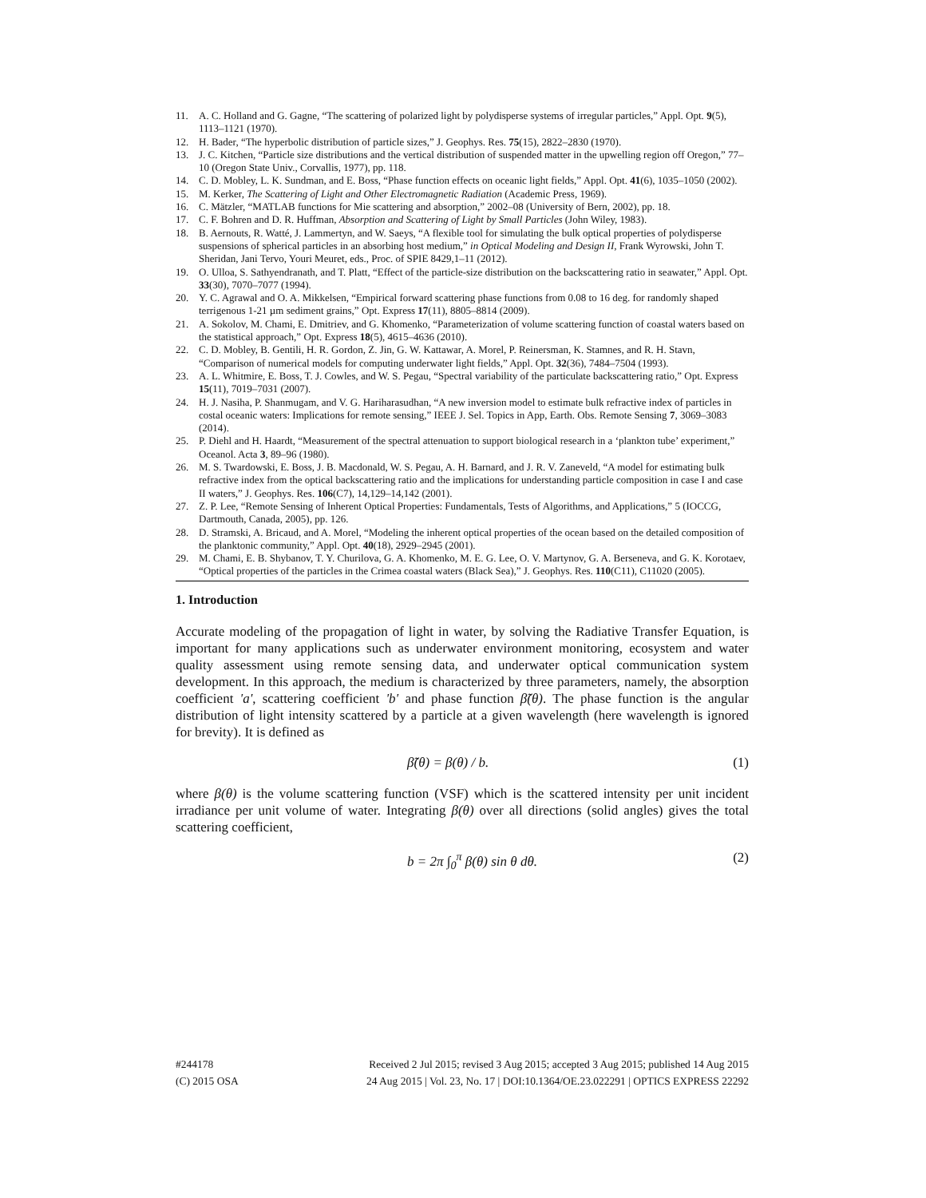11. A. C. Holland and G. Gagne, “The scattering of polarized light by polydisperse systems of irregular particles,” Appl. Opt. 9(5), 1113–1121 (1970).
12. H. Bader, “The hyperbolic distribution of particle sizes,” J. Geophys. Res. 75(15), 2822–2830 (1970).
13. J. C. Kitchen, “Particle size distributions and the vertical distribution of suspended matter in the upwelling region off Oregon,” 77–10 (Oregon State Univ., Corvallis, 1977), pp. 118.
14. C. D. Mobley, L. K. Sundman, and E. Boss, “Phase function effects on oceanic light fields,” Appl. Opt. 41(6), 1035–1050 (2002).
15. M. Kerker, The Scattering of Light and Other Electromagnetic Radiation (Academic Press, 1969).
16. C. Mätzler, “MATLAB functions for Mie scattering and absorption,” 2002–08 (University of Bern, 2002), pp. 18.
17. C. F. Bohren and D. R. Huffman, Absorption and Scattering of Light by Small Particles (John Wiley, 1983).
18. B. Aernouts, R. Watté, J. Lammertyn, and W. Saeys, “A flexible tool for simulating the bulk optical properties of polydisperse suspensions of spherical particles in an absorbing host medium,” in Optical Modeling and Design II, Frank Wyrowski, John T. Sheridan, Jani Tervo, Youri Meuret, eds., Proc. of SPIE 8429,1–11 (2012).
19. O. Ulloa, S. Sathyendranath, and T. Platt, “Effect of the particle-size distribution on the backscattering ratio in seawater,” Appl. Opt. 33(30), 7070–7077 (1994).
20. Y. C. Agrawal and O. A. Mikkelsen, “Empirical forward scattering phase functions from 0.08 to 16 deg. for randomly shaped terrigenous 1-21 µm sediment grains,” Opt. Express 17(11), 8805–8814 (2009).
21. A. Sokolov, M. Chami, E. Dmitriev, and G. Khomenko, “Parameterization of volume scattering function of coastal waters based on the statistical approach,” Opt. Express 18(5), 4615–4636 (2010).
22. C. D. Mobley, B. Gentili, H. R. Gordon, Z. Jin, G. W. Kattawar, A. Morel, P. Reinersman, K. Stamnes, and R. H. Stavn, “Comparison of numerical models for computing underwater light fields,” Appl. Opt. 32(36), 7484–7504 (1993).
23. A. L. Whitmire, E. Boss, T. J. Cowles, and W. S. Pegau, “Spectral variability of the particulate backscattering ratio,” Opt. Express 15(11), 7019–7031 (2007).
24. H. J. Nasiha, P. Shanmugam, and V. G. Hariharasudhan, “A new inversion model to estimate bulk refractive index of particles in costal oceanic waters: Implications for remote sensing,” IEEE J. Sel. Topics in App, Earth. Obs. Remote Sensing 7, 3069–3083 (2014).
25. P. Diehl and H. Haardt, “Measurement of the spectral attenuation to support biological research in a ‘plankton tube’ experiment,” Oceanol. Acta 3, 89–96 (1980).
26. M. S. Twardowski, E. Boss, J. B. Macdonald, W. S. Pegau, A. H. Barnard, and J. R. V. Zaneveld, “A model for estimating bulk refractive index from the optical backscattering ratio and the implications for understanding particle composition in case I and case II waters,” J. Geophys. Res. 106(C7), 14,129–14,142 (2001).
27. Z. P. Lee, “Remote Sensing of Inherent Optical Properties: Fundamentals, Tests of Algorithms, and Applications,” 5 (IOCCG, Dartmouth, Canada, 2005), pp. 126.
28. D. Stramski, A. Bricaud, and A. Morel, “Modeling the inherent optical properties of the ocean based on the detailed composition of the planktonic community,” Appl. Opt. 40(18), 2929–2945 (2001).
29. M. Chami, E. B. Shybanov, T. Y. Churilova, G. A. Khomenko, M. E. G. Lee, O. V. Martynov, G. A. Berseneva, and G. K. Korotaev, “Optical properties of the particles in the Crimea coastal waters (Black Sea),” J. Geophys. Res. 110(C11), C11020 (2005).
1. Introduction
Accurate modeling of the propagation of light in water, by solving the Radiative Transfer Equation, is important for many applications such as underwater environment monitoring, ecosystem and water quality assessment using remote sensing data, and underwater optical communication system development. In this approach, the medium is characterized by three parameters, namely, the absorption coefficient 'a', scattering coefficient 'b' and phase function β̃(θ). The phase function is the angular distribution of light intensity scattered by a particle at a given wavelength (here wavelength is ignored for brevity). It is defined as
β̃(θ) = β(θ) / b. (1)
where β(θ) is the volume scattering function (VSF) which is the scattered intensity per unit incident irradiance per unit volume of water. Integrating β(θ) over all directions (solid angles) gives the total scattering coefficient,
b = 2π ∫<sub>0</sub><sup>π</sup> β(θ) sin θ dθ. (2)
#244178 Received 2 Jul 2015; revised 3 Aug 2015; accepted 3 Aug 2015; published 14 Aug 2015
(C) 2015 OSA 24 Aug 2015 | Vol. 23, No. 17 | DOI:10.1364/OE.23.022291 | OPTICS EXPRESS 22292